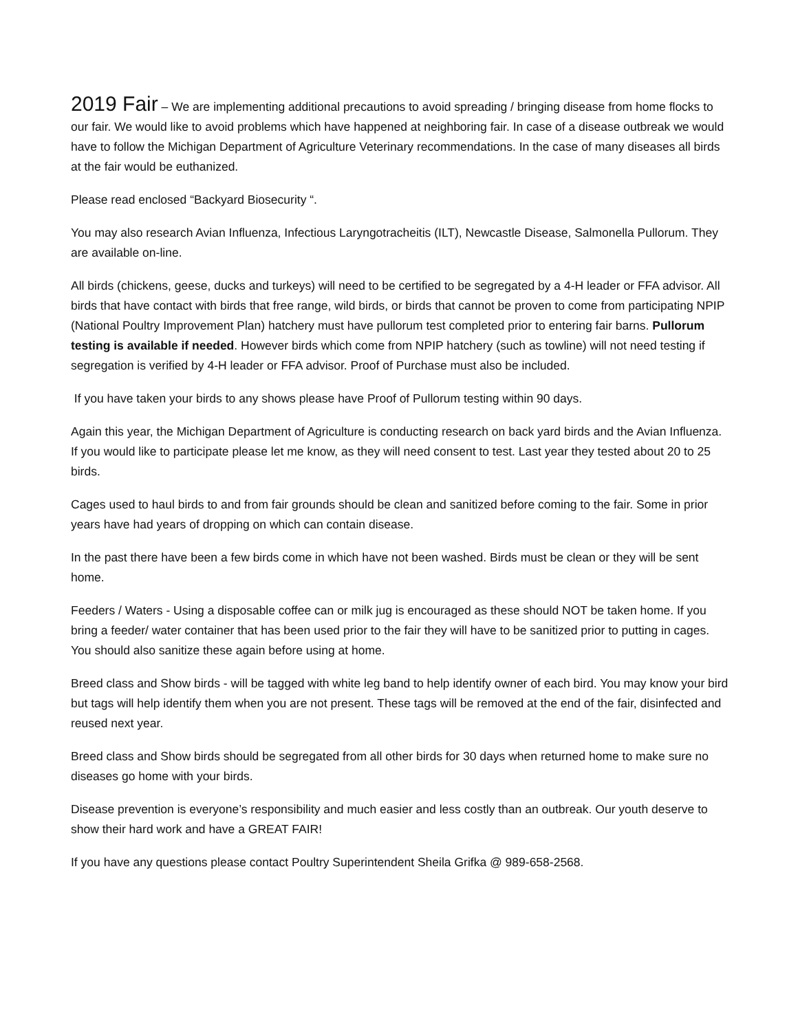2019 Fair – We are implementing additional precautions to avoid spreading / bringing disease from home flocks to our fair. We would like to avoid problems which have happened at neighboring fair. In case of a disease outbreak we would have to follow the Michigan Department of Agriculture Veterinary recommendations. In the case of many diseases all birds at the fair would be euthanized.
Please read enclosed “Backyard Biosecurity “.
You may also research Avian Influenza, Infectious Laryngotracheitis (ILT), Newcastle Disease, Salmonella Pullorum. They are available on-line.
All birds (chickens, geese, ducks and turkeys) will need to be certified to be segregated by a 4-H leader or FFA advisor. All birds that have contact with birds that free range, wild birds, or birds that cannot be proven to come from participating NPIP (National Poultry Improvement Plan) hatchery must have pullorum test completed prior to entering fair barns. Pullorum testing is available if needed. However birds which come from NPIP hatchery (such as towline) will not need testing if segregation is verified by 4-H leader or FFA advisor. Proof of Purchase must also be included.
If you have taken your birds to any shows please have Proof of Pullorum testing within 90 days.
Again this year, the Michigan Department of Agriculture is conducting research on back yard birds and the Avian Influenza. If you would like to participate please let me know, as they will need consent to test. Last year they tested about 20 to 25 birds.
Cages used to haul birds to and from fair grounds should be clean and sanitized before coming to the fair. Some in prior years have had years of dropping on which can contain disease.
In the past there have been a few birds come in which have not been washed. Birds must be clean or they will be sent home.
Feeders / Waters - Using a disposable coffee can or milk jug is encouraged as these should NOT be taken home. If you bring a feeder/ water container that has been used prior to the fair they will have to be sanitized prior to putting in cages. You should also sanitize these again before using at home.
Breed class and Show birds - will be tagged with white leg band to help identify owner of each bird. You may know your bird but tags will help identify them when you are not present. These tags will be removed at the end of the fair, disinfected and reused next year.
Breed class and Show birds should be segregated from all other birds for 30 days when returned home to make sure no diseases go home with your birds.
Disease prevention is everyone’s responsibility and much easier and less costly than an outbreak. Our youth deserve to show their hard work and have a GREAT FAIR!
If you have any questions please contact Poultry Superintendent Sheila Grifka @ 989-658-2568.